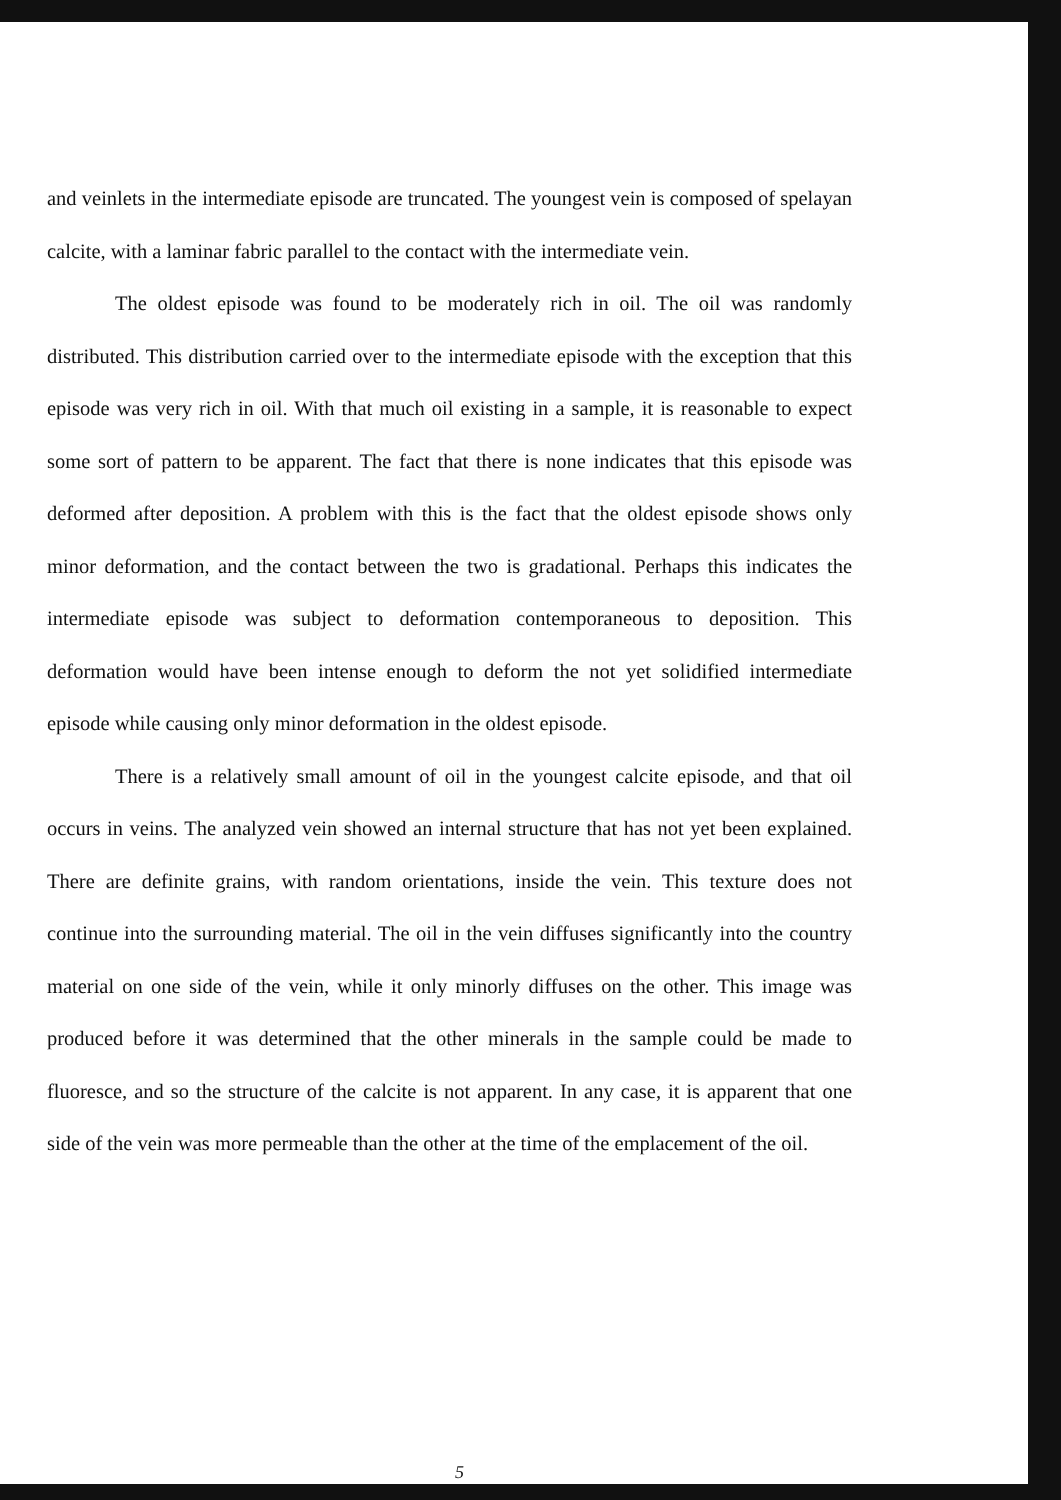and veinlets in the intermediate episode are truncated. The youngest vein is composed of spelayan calcite, with a laminar fabric parallel to the contact with the intermediate vein.
The oldest episode was found to be moderately rich in oil. The oil was randomly distributed. This distribution carried over to the intermediate episode with the exception that this episode was very rich in oil. With that much oil existing in a sample, it is reasonable to expect some sort of pattern to be apparent. The fact that there is none indicates that this episode was deformed after deposition. A problem with this is the fact that the oldest episode shows only minor deformation, and the contact between the two is gradational. Perhaps this indicates the intermediate episode was subject to deformation contemporaneous to deposition. This deformation would have been intense enough to deform the not yet solidified intermediate episode while causing only minor deformation in the oldest episode.
There is a relatively small amount of oil in the youngest calcite episode, and that oil occurs in veins. The analyzed vein showed an internal structure that has not yet been explained. There are definite grains, with random orientations, inside the vein. This texture does not continue into the surrounding material. The oil in the vein diffuses significantly into the country material on one side of the vein, while it only minorly diffuses on the other. This image was produced before it was determined that the other minerals in the sample could be made to fluoresce, and so the structure of the calcite is not apparent. In any case, it is apparent that one side of the vein was more permeable than the other at the time of the emplacement of the oil.
5